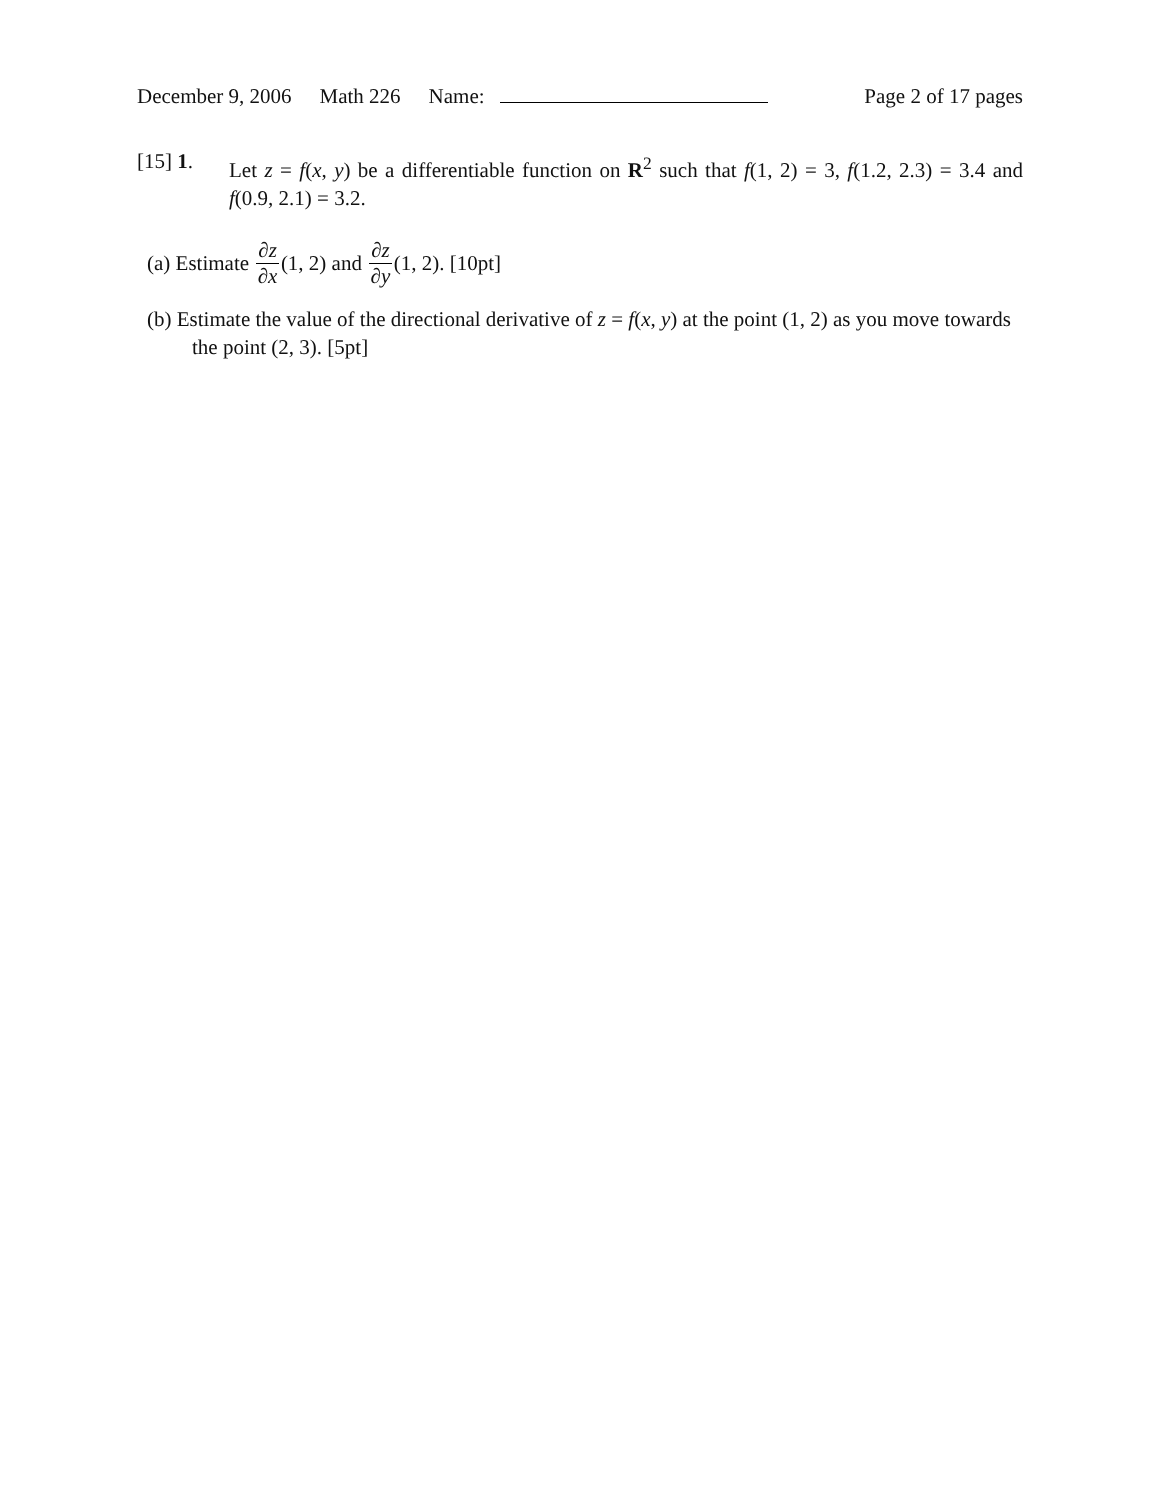December 9, 2006 Math 226 Name: Page 2 of 17 pages
[15] 1.
Let z = f(x, y) be a differentiable function on R<sup>2</sup> such that f(1, 2) = 3, f(1.2, 2.3) = 3.4 and f(0.9, 2.1) = 3.2.
(a) Estimate ∂z ∂x (1, 2) and ∂z ∂y (1, 2). [10pt]
(b) Estimate the value of the directional derivative of z = f(x, y) at the point (1, 2) as you move towards the point (2, 3). [5pt]